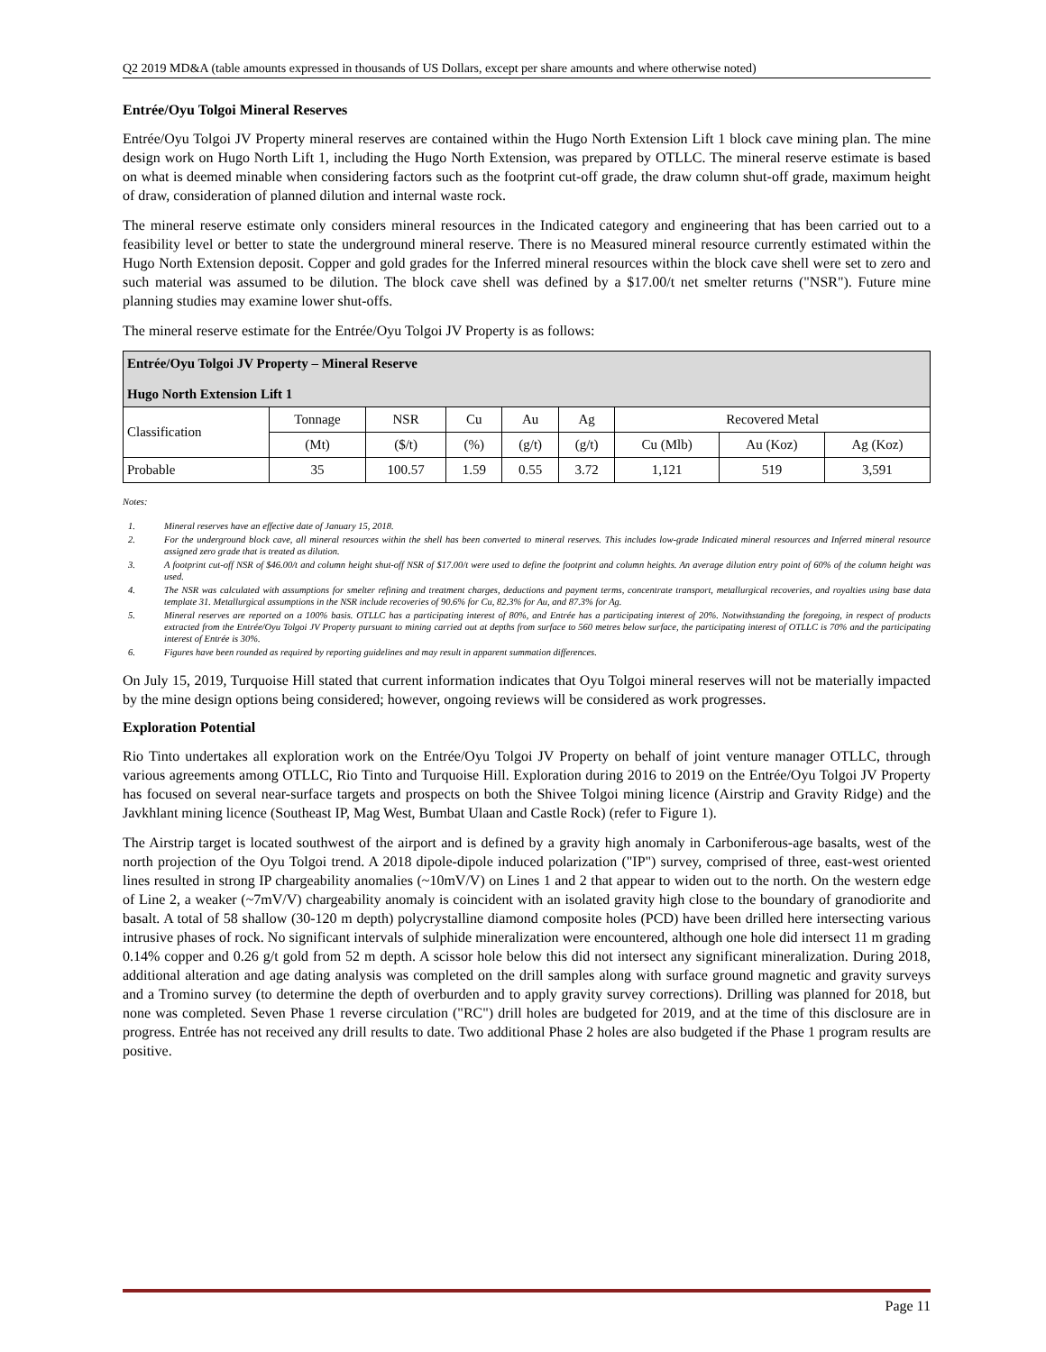Q2 2019 MD&A (table amounts expressed in thousands of US Dollars, except per share amounts and where otherwise noted)
Entrée/Oyu Tolgoi Mineral Reserves
Entrée/Oyu Tolgoi JV Property mineral reserves are contained within the Hugo North Extension Lift 1 block cave mining plan. The mine design work on Hugo North Lift 1, including the Hugo North Extension, was prepared by OTLLC. The mineral reserve estimate is based on what is deemed minable when considering factors such as the footprint cut-off grade, the draw column shut-off grade, maximum height of draw, consideration of planned dilution and internal waste rock.
The mineral reserve estimate only considers mineral resources in the Indicated category and engineering that has been carried out to a feasibility level or better to state the underground mineral reserve. There is no Measured mineral resource currently estimated within the Hugo North Extension deposit. Copper and gold grades for the Inferred mineral resources within the block cave shell were set to zero and such material was assumed to be dilution. The block cave shell was defined by a $17.00/t net smelter returns ("NSR"). Future mine planning studies may examine lower shut-offs.
The mineral reserve estimate for the Entrée/Oyu Tolgoi JV Property is as follows:
| Entrée/Oyu Tolgoi JV Property – Mineral Reserve Hugo North Extension Lift 1 | | | | | | | | |
| Classification | Tonnage | NSR | Cu | Au | Ag | Recovered Metal | | |
| | (Mt) | ($/t) | (%) | (g/t) | (g/t) | Cu (Mlb) | Au (Koz) | Ag (Koz) |
| Probable | 35 | 100.57 | 1.59 | 0.55 | 3.72 | 1,121 | 519 | 3,591 |
Notes:
1. Mineral reserves have an effective date of January 15, 2018.
2. For the underground block cave, all mineral resources within the shell has been converted to mineral reserves. This includes low-grade Indicated mineral resources and Inferred mineral resource assigned zero grade that is treated as dilution.
3. A footprint cut-off NSR of $46.00/t and column height shut-off NSR of $17.00/t were used to define the footprint and column heights. An average dilution entry point of 60% of the column height was used.
4. The NSR was calculated with assumptions for smelter refining and treatment charges, deductions and payment terms, concentrate transport, metallurgical recoveries, and royalties using base data template 31. Metallurgical assumptions in the NSR include recoveries of 90.6% for Cu, 82.3% for Au, and 87.3% for Ag.
5. Mineral reserves are reported on a 100% basis. OTLLC has a participating interest of 80%, and Entrée has a participating interest of 20%. Notwithstanding the foregoing, in respect of products extracted from the Entrée/Oyu Tolgoi JV Property pursuant to mining carried out at depths from surface to 560 metres below surface, the participating interest of OTLLC is 70% and the participating interest of Entrée is 30%.
6. Figures have been rounded as required by reporting guidelines and may result in apparent summation differences.
On July 15, 2019, Turquoise Hill stated that current information indicates that Oyu Tolgoi mineral reserves will not be materially impacted by the mine design options being considered; however, ongoing reviews will be considered as work progresses.
Exploration Potential
Rio Tinto undertakes all exploration work on the Entrée/Oyu Tolgoi JV Property on behalf of joint venture manager OTLLC, through various agreements among OTLLC, Rio Tinto and Turquoise Hill. Exploration during 2016 to 2019 on the Entrée/Oyu Tolgoi JV Property has focused on several near-surface targets and prospects on both the Shivee Tolgoi mining licence (Airstrip and Gravity Ridge) and the Javkhlant mining licence (Southeast IP, Mag West, Bumbat Ulaan and Castle Rock) (refer to Figure 1).
The Airstrip target is located southwest of the airport and is defined by a gravity high anomaly in Carboniferous-age basalts, west of the north projection of the Oyu Tolgoi trend. A 2018 dipole-dipole induced polarization ("IP") survey, comprised of three, east-west oriented lines resulted in strong IP chargeability anomalies (~10mV/V) on Lines 1 and 2 that appear to widen out to the north. On the western edge of Line 2, a weaker (~7mV/V) chargeability anomaly is coincident with an isolated gravity high close to the boundary of granodiorite and basalt. A total of 58 shallow (30-120 m depth) polycrystalline diamond composite holes (PCD) have been drilled here intersecting various intrusive phases of rock. No significant intervals of sulphide mineralization were encountered, although one hole did intersect 11 m grading 0.14% copper and 0.26 g/t gold from 52 m depth. A scissor hole below this did not intersect any significant mineralization. During 2018, additional alteration and age dating analysis was completed on the drill samples along with surface ground magnetic and gravity surveys and a Tromino survey (to determine the depth of overburden and to apply gravity survey corrections). Drilling was planned for 2018, but none was completed. Seven Phase 1 reverse circulation ("RC") drill holes are budgeted for 2019, and at the time of this disclosure are in progress. Entrée has not received any drill results to date. Two additional Phase 2 holes are also budgeted if the Phase 1 program results are positive.
Page 11